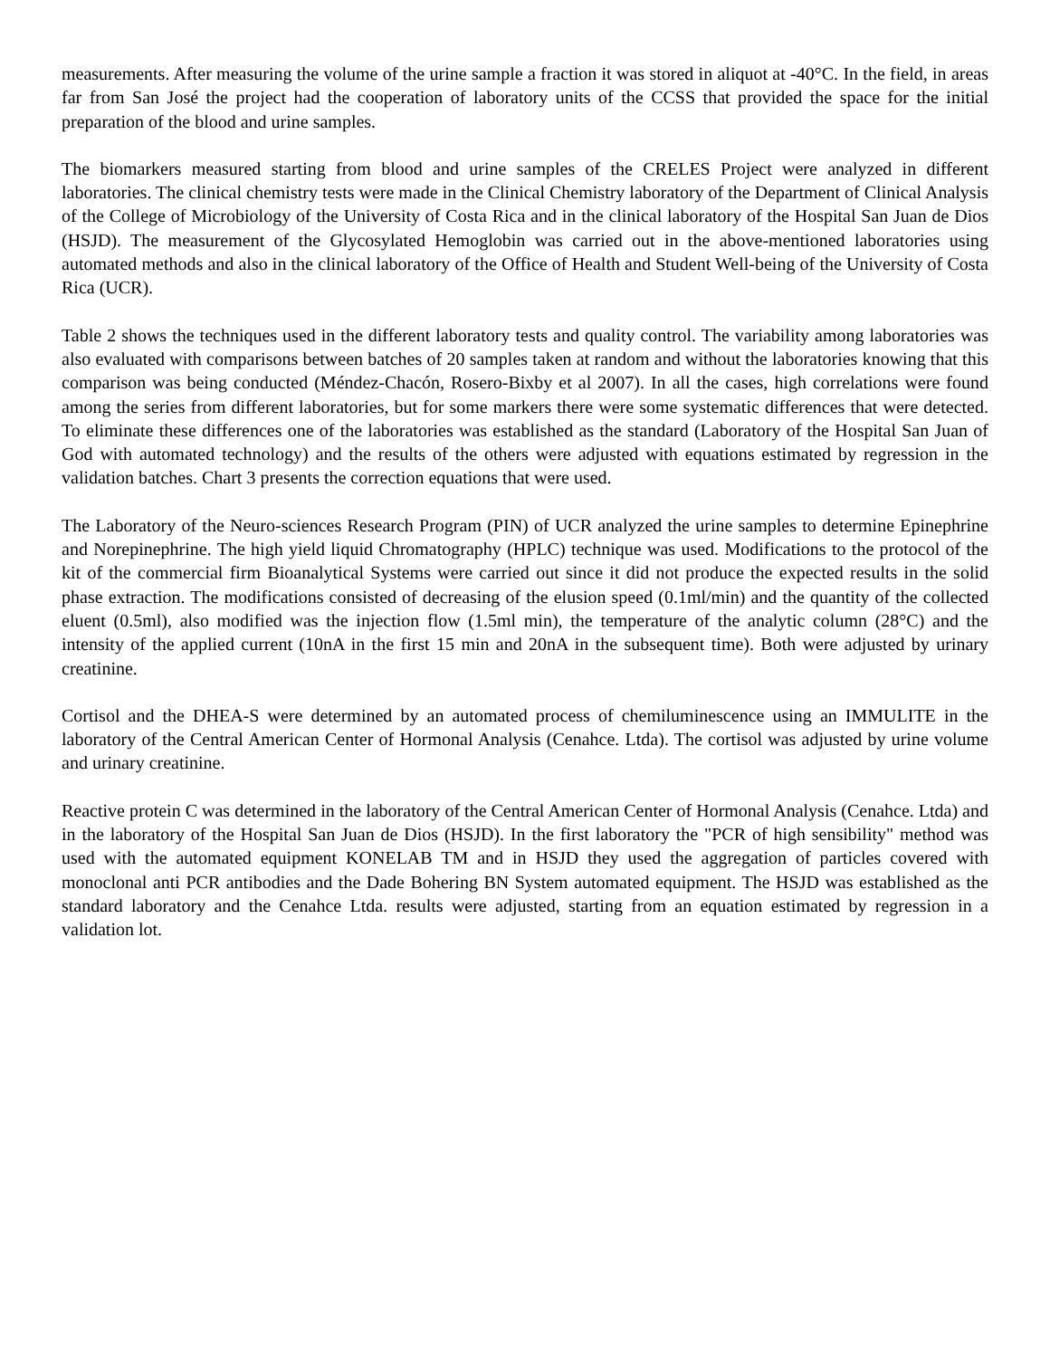measurements. After measuring the volume of the urine sample a fraction it was stored in aliquot at -40°C. In the field, in areas far from San José the project had the cooperation of laboratory units of the CCSS that provided the space for the initial preparation of the blood and urine samples.
The biomarkers measured starting from blood and urine samples of the CRELES Project were analyzed in different laboratories. The clinical chemistry tests were made in the Clinical Chemistry laboratory of the Department of Clinical Analysis of the College of Microbiology of the University of Costa Rica and in the clinical laboratory of the Hospital San Juan de Dios (HSJD). The measurement of the Glycosylated Hemoglobin was carried out in the above-mentioned laboratories using automated methods and also in the clinical laboratory of the Office of Health and Student Well-being of the University of Costa Rica (UCR).
Table 2 shows the techniques used in the different laboratory tests and quality control. The variability among laboratories was also evaluated with comparisons between batches of 20 samples taken at random and without the laboratories knowing that this comparison was being conducted (Méndez-Chacón, Rosero-Bixby et al 2007). In all the cases, high correlations were found among the series from different laboratories, but for some markers there were some systematic differences that were detected. To eliminate these differences one of the laboratories was established as the standard (Laboratory of the Hospital San Juan of God with automated technology) and the results of the others were adjusted with equations estimated by regression in the validation batches. Chart 3 presents the correction equations that were used.
The Laboratory of the Neuro-sciences Research Program (PIN) of UCR analyzed the urine samples to determine Epinephrine and Norepinephrine. The high yield liquid Chromatography (HPLC) technique was used. Modifications to the protocol of the kit of the commercial firm Bioanalytical Systems were carried out since it did not produce the expected results in the solid phase extraction. The modifications consisted of decreasing of the elusion speed (0.1ml/min) and the quantity of the collected eluent (0.5ml), also modified was the injection flow (1.5ml min), the temperature of the analytic column (28°C) and the intensity of the applied current (10nA in the first 15 min and 20nA in the subsequent time). Both were adjusted by urinary creatinine.
Cortisol and the DHEA-S were determined by an automated process of chemiluminescence using an IMMULITE in the laboratory of the Central American Center of Hormonal Analysis (Cenahce. Ltda). The cortisol was adjusted by urine volume and urinary creatinine.
Reactive protein C was determined in the laboratory of the Central American Center of Hormonal Analysis (Cenahce. Ltda) and in the laboratory of the Hospital San Juan de Dios (HSJD). In the first laboratory the "PCR of high sensibility" method was used with the automated equipment KONELAB TM and in HSJD they used the aggregation of particles covered with monoclonal anti PCR antibodies and the Dade Bohering BN System automated equipment. The HSJD was established as the standard laboratory and the Cenahce Ltda. results were adjusted, starting from an equation estimated by regression in a validation lot.